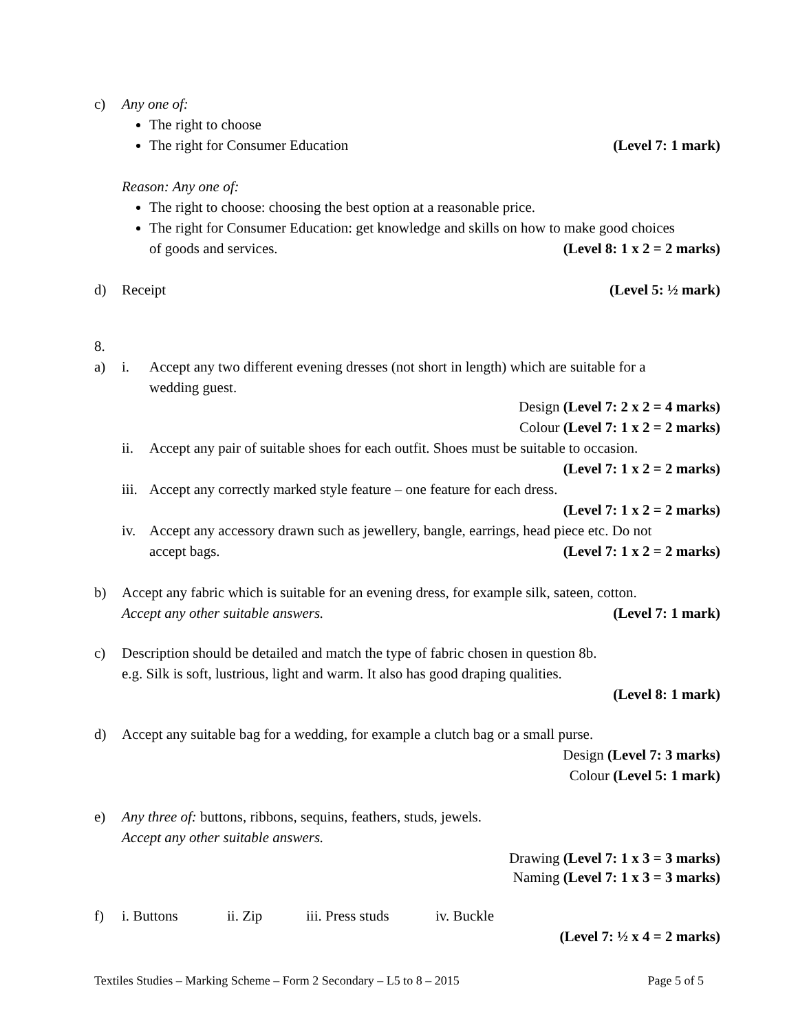c) Any one of:
The right to choose
The right for Consumer Education (Level 7: 1 mark)
Reason: Any one of:
The right to choose: choosing the best option at a reasonable price.
The right for Consumer Education: get knowledge and skills on how to make good choices
of goods and services. (Level 8: 1 x 2 = 2 marks)
d) Receipt (Level 5: ½ mark)
8.
a) i. Accept any two different evening dresses (not short in length) which are suitable for a
wedding guest.
Design (Level 7: 2 x 2 = 4 marks)
Colour (Level 7: 1 x 2 = 2 marks)
ii. Accept any pair of suitable shoes for each outfit. Shoes must be suitable to occasion.
(Level 7: 1 x 2 = 2 marks)
iii. Accept any correctly marked style feature – one feature for each dress.
(Level 7: 1 x 2 = 2 marks)
iv. Accept any accessory drawn such as jewellery, bangle, earrings, head piece etc. Do not
accept bags. (Level 7: 1 x 2 = 2 marks)
b) Accept any fabric which is suitable for an evening dress, for example silk, sateen, cotton.
Accept any other suitable answers. (Level 7: 1 mark)
c) Description should be detailed and match the type of fabric chosen in question 8b.
e.g. Silk is soft, lustrious, light and warm. It also has good draping qualities.
(Level 8: 1 mark)
d) Accept any suitable bag for a wedding, for example a clutch bag or a small purse.
Design (Level 7: 3 marks)
Colour (Level 5: 1 mark)
e) Any three of: buttons, ribbons, sequins, feathers, studs, jewels.
Accept any other suitable answers.
Drawing (Level 7: 1 x 3 = 3 marks)
Naming (Level 7: 1 x 3 = 3 marks)
f) i. Buttons ii. Zip iii. Press studs iv. Buckle
(Level 7: ½ x 4 = 2 marks)
Textiles Studies – Marking Scheme – Form 2 Secondary – L5 to 8 – 2015 Page 5 of 5